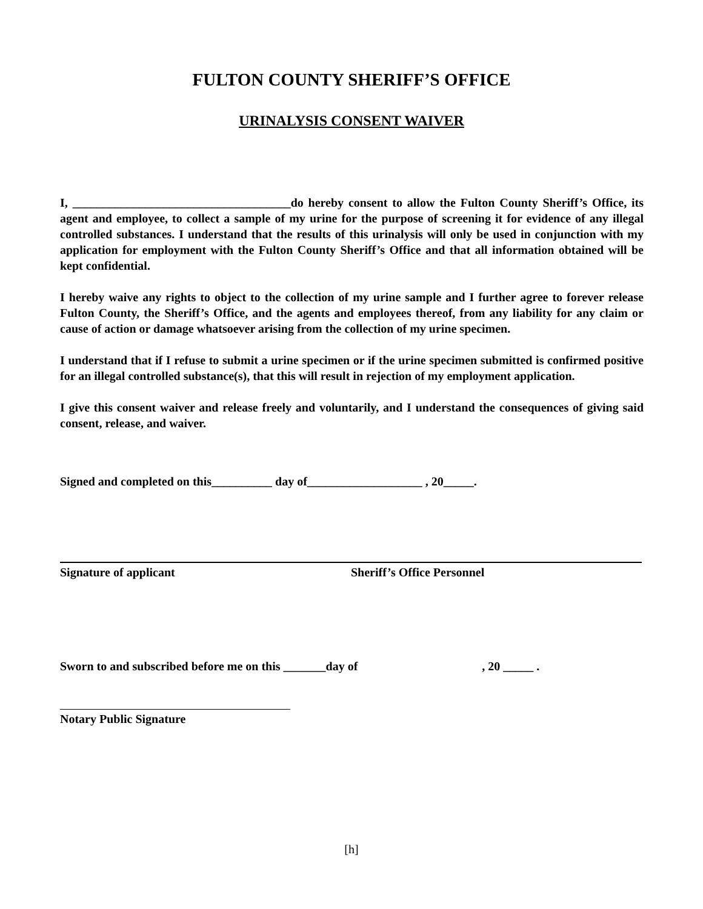FULTON COUNTY SHERIFF’S OFFICE
URINALYSIS CONSENT WAIVER
I, ____________________________________do hereby consent to allow the Fulton County Sheriff’s Office, its agent and employee, to collect a sample of my urine for the purpose of screening it for evidence of any illegal controlled substances. I understand that the results of this urinalysis will only be used in conjunction with my application for employment with the Fulton County Sheriff’s Office and that all information obtained will be kept confidential.
I hereby waive any rights to object to the collection of my urine sample and I further agree to forever release Fulton County, the Sheriff’s Office, and the agents and employees thereof, from any liability for any claim or cause of action or damage whatsoever arising from the collection of my urine specimen.
I understand that if I refuse to submit a urine specimen or if the urine specimen submitted is confirmed positive for an illegal controlled substance(s), that this will result in rejection of my employment application.
I give this consent waiver and release freely and voluntarily, and I understand the consequences of giving said consent, release, and waiver.
Signed and completed on this__________ day of___________________ , 20_____.
Signature of applicant Sheriff’s Office Personnel
Sworn to and subscribed before me on this _______day of , 20 _____ .
Notary Public Signature
[h]